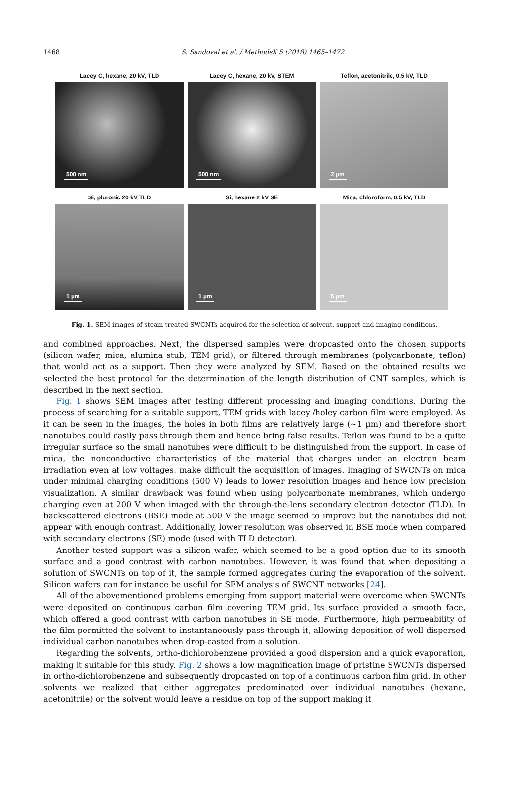1468
S. Sandoval et al. / MethodsX 5 (2018) 1465–1472
Lacey C, hexane, 20 kV, TLD
500 nm
Lacey C, hexane, 20 kV, STEM
500 nm
Teflon, acetonitrile, 0.5 kV, TLD
2 µm
Si, pluronic 20 kV TLD
1 µm
Si, hexane 2 kV SE
1 µm
Mica, chloroform, 0.5 kV, TLD
5 µm
Fig. 1. SEM images of steam treated SWCNTs acquired for the selection of solvent, support and imaging conditions.
and combined approaches. Next, the dispersed samples were dropcasted onto the chosen supports (silicon wafer, mica, alumina stub, TEM grid), or filtered through membranes (polycarbonate, teflon) that would act as a support. Then they were analyzed by SEM. Based on the obtained results we selected the best protocol for the determination of the length distribution of CNT samples, which is described in the next section.
Fig. 1 shows SEM images after testing different processing and imaging conditions. During the process of searching for a suitable support, TEM grids with lacey /holey carbon film were employed. As it can be seen in the images, the holes in both films are relatively large (~1 µm) and therefore short nanotubes could easily pass through them and hence bring false results. Teflon was found to be a quite irregular surface so the small nanotubes were difficult to be distinguished from the support. In case of mica, the nonconductive characteristics of the material that charges under an electron beam irradiation even at low voltages, make difficult the acquisition of images. Imaging of SWCNTs on mica under minimal charging conditions (500 V) leads to lower resolution images and hence low precision visualization. A similar drawback was found when using polycarbonate membranes, which undergo charging even at 200 V when imaged with the through-the-lens secondary electron detector (TLD). In backscattered electrons (BSE) mode at 500 V the image seemed to improve but the nanotubes did not appear with enough contrast. Additionally, lower resolution was observed in BSE mode when compared with secondary electrons (SE) mode (used with TLD detector).
Another tested support was a silicon wafer, which seemed to be a good option due to its smooth surface and a good contrast with carbon nanotubes. However, it was found that when depositing a solution of SWCNTs on top of it, the sample formed aggregates during the evaporation of the solvent. Silicon wafers can for instance be useful for SEM analysis of SWCNT networks [24].
All of the abovementioned problems emerging from support material were overcome when SWCNTs were deposited on continuous carbon film covering TEM grid. Its surface provided a smooth face, which offered a good contrast with carbon nanotubes in SE mode. Furthermore, high permeability of the film permitted the solvent to instantaneously pass through it, allowing deposition of well dispersed individual carbon nanotubes when drop-casted from a solution.
Regarding the solvents, ortho-dichlorobenzene provided a good dispersion and a quick evaporation, making it suitable for this study. Fig. 2 shows a low magnification image of pristine SWCNTs dispersed in ortho-dichlorobenzene and subsequently dropcasted on top of a continuous carbon film grid. In other solvents we realized that either aggregates predominated over individual nanotubes (hexane, acetonitrile) or the solvent would leave a residue on top of the support making it